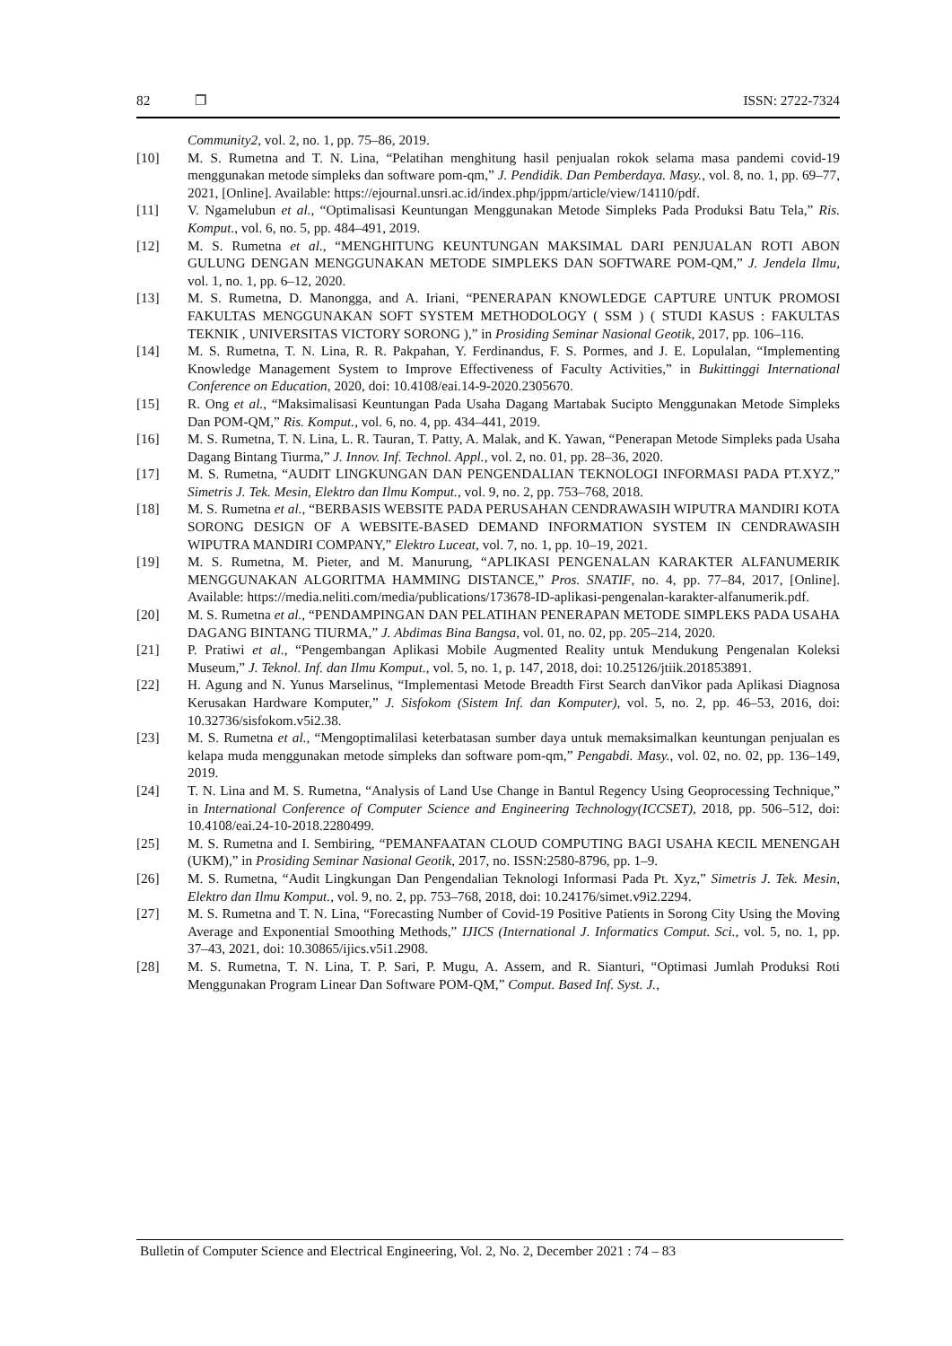82 ❐ ISSN: 2722-7324
Community2, vol. 2, no. 1, pp. 75–86, 2019.
[10] M. S. Rumetna and T. N. Lina, “Pelatihan menghitung hasil penjualan rokok selama masa pandemi covid-19 menggunakan metode simpleks dan software pom-qm,” J. Pendidik. Dan Pemberdaya. Masy., vol. 8, no. 1, pp. 69–77, 2021, [Online]. Available: https://ejournal.unsri.ac.id/index.php/jppm/article/view/14110/pdf.
[11] V. Ngamelubun et al., “Optimalisasi Keuntungan Menggunakan Metode Simpleks Pada Produksi Batu Tela,” Ris. Komput., vol. 6, no. 5, pp. 484–491, 2019.
[12] M. S. Rumetna et al., “MENGHITUNG KEUNTUNGAN MAKSIMAL DARI PENJUALAN ROTI ABON GULUNG DENGAN MENGGUNAKAN METODE SIMPLEKS DAN SOFTWARE POM-QM,” J. Jendela Ilmu, vol. 1, no. 1, pp. 6–12, 2020.
[13] M. S. Rumetna, D. Manongga, and A. Iriani, “PENERAPAN KNOWLEDGE CAPTURE UNTUK PROMOSI FAKULTAS MENGGUNAKAN SOFT SYSTEM METHODOLOGY ( SSM ) ( STUDI KASUS : FAKULTAS TEKNIK , UNIVERSITAS VICTORY SORONG ),” in Prosiding Seminar Nasional Geotik, 2017, pp. 106–116.
[14] M. S. Rumetna, T. N. Lina, R. R. Pakpahan, Y. Ferdinandus, F. S. Pormes, and J. E. Lopulalan, “Implementing Knowledge Management System to Improve Effectiveness of Faculty Activities,” in Bukittinggi International Conference on Education, 2020, doi: 10.4108/eai.14-9-2020.2305670.
[15] R. Ong et al., “Maksimalisasi Keuntungan Pada Usaha Dagang Martabak Sucipto Menggunakan Metode Simpleks Dan POM-QM,” Ris. Komput., vol. 6, no. 4, pp. 434–441, 2019.
[16] M. S. Rumetna, T. N. Lina, L. R. Tauran, T. Patty, A. Malak, and K. Yawan, “Penerapan Metode Simpleks pada Usaha Dagang Bintang Tiurma,” J. Innov. Inf. Technol. Appl., vol. 2, no. 01, pp. 28–36, 2020.
[17] M. S. Rumetna, “AUDIT LINGKUNGAN DAN PENGENDALIAN TEKNOLOGI INFORMASI PADA PT.XYZ,” Simetris J. Tek. Mesin, Elektro dan Ilmu Komput., vol. 9, no. 2, pp. 753–768, 2018.
[18] M. S. Rumetna et al., “BERBASIS WEBSITE PADA PERUSAHAN CENDRAWASIH WIPUTRA MANDIRI KOTA SORONG DESIGN OF A WEBSITE-BASED DEMAND INFORMATION SYSTEM IN CENDRAWASIH WIPUTRA MANDIRI COMPANY,” Elektro Luceat, vol. 7, no. 1, pp. 10–19, 2021.
[19] M. S. Rumetna, M. Pieter, and M. Manurung, “APLIKASI PENGENALAN KARAKTER ALFANUMERIK MENGGUNAKAN ALGORITMA HAMMING DISTANCE,” Pros. SNATIF, no. 4, pp. 77–84, 2017, [Online]. Available: https://media.neliti.com/media/publications/173678-ID-aplikasi-pengenalan-karakter-alfanumerik.pdf.
[20] M. S. Rumetna et al., “PENDAMPINGAN DAN PELATIHAN PENERAPAN METODE SIMPLEKS PADA USAHA DAGANG BINTANG TIURMA,” J. Abdimas Bina Bangsa, vol. 01, no. 02, pp. 205–214, 2020.
[21] P. Pratiwi et al., “Pengembangan Aplikasi Mobile Augmented Reality untuk Mendukung Pengenalan Koleksi Museum,” J. Teknol. Inf. dan Ilmu Komput., vol. 5, no. 1, p. 147, 2018, doi: 10.25126/jtiik.201853891.
[22] H. Agung and N. Yunus Marselinus, “Implementasi Metode Breadth First Search danVikor pada Aplikasi Diagnosa Kerusakan Hardware Komputer,” J. Sisfokom (Sistem Inf. dan Komputer), vol. 5, no. 2, pp. 46–53, 2016, doi: 10.32736/sisfokom.v5i2.38.
[23] M. S. Rumetna et al., “Mengoptimalilasi keterbatasan sumber daya untuk memaksimalkan keuntungan penjualan es kelapa muda menggunakan metode simpleks dan software pom-qm,” Pengabdi. Masy., vol. 02, no. 02, pp. 136–149, 2019.
[24] T. N. Lina and M. S. Rumetna, “Analysis of Land Use Change in Bantul Regency Using Geoprocessing Technique,” in International Conference of Computer Science and Engineering Technology(ICCSET), 2018, pp. 506–512, doi: 10.4108/eai.24-10-2018.2280499.
[25] M. S. Rumetna and I. Sembiring, “PEMANFAATAN CLOUD COMPUTING BAGI USAHA KECIL MENENGAH (UKM),” in Prosiding Seminar Nasional Geotik, 2017, no. ISSN:2580-8796, pp. 1–9.
[26] M. S. Rumetna, “Audit Lingkungan Dan Pengendalian Teknologi Informasi Pada Pt. Xyz,” Simetris J. Tek. Mesin, Elektro dan Ilmu Komput., vol. 9, no. 2, pp. 753–768, 2018, doi: 10.24176/simet.v9i2.2294.
[27] M. S. Rumetna and T. N. Lina, “Forecasting Number of Covid-19 Positive Patients in Sorong City Using the Moving Average and Exponential Smoothing Methods,” IJICS (International J. Informatics Comput. Sci., vol. 5, no. 1, pp. 37–43, 2021, doi: 10.30865/ijics.v5i1.2908.
[28] M. S. Rumetna, T. N. Lina, T. P. Sari, P. Mugu, A. Assem, and R. Sianturi, “Optimasi Jumlah Produksi Roti Menggunakan Program Linear Dan Software POM-QM,” Comput. Based Inf. Syst. J.,
Bulletin of Computer Science and Electrical Engineering, Vol. 2, No. 2, December 2021 : 74 – 83